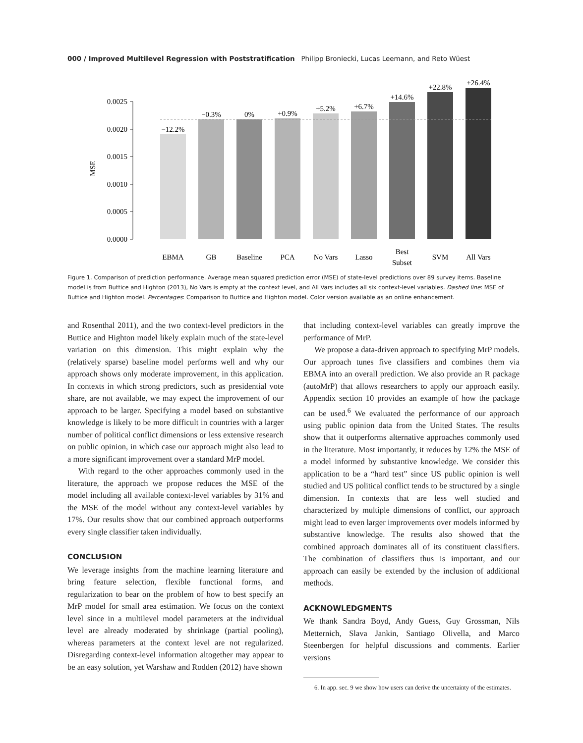000 / Improved Multilevel Regression with Poststratification Philipp Broniecki, Lucas Leemann, and Reto Wüest
0.0000
0.0005
0.0010
0.0015
0.0020
0.0025
MSE
−12.2%
−0.3%
0%
+0.9%
+5.2%
+6.7%
+14.6%
+22.8%
+26.4%
EBMA
GB
Baseline
PCA
No Vars
Lasso
Best
Subset
SVM
All Vars
Figure 1. Comparison of prediction performance. Average mean squared prediction error (MSE) of state-level predictions over 89 survey items. Baseline model is from Buttice and Highton (2013), No Vars is empty at the context level, and All Vars includes all six context-level variables. Dashed line: MSE of Buttice and Highton model. Percentages: Comparison to Buttice and Highton model. Color version available as an online enhancement.
and Rosenthal 2011), and the two context-level predictors in the Buttice and Highton model likely explain much of the state-level variation on this dimension. This might explain why the (relatively sparse) baseline model performs well and why our approach shows only moderate improvement, in this application. In contexts in which strong predictors, such as presidential vote share, are not available, we may expect the improvement of our approach to be larger. Specifying a model based on substantive knowledge is likely to be more difficult in countries with a larger number of political conflict dimensions or less extensive research on public opinion, in which case our approach might also lead to a more significant improvement over a standard MrP model.
With regard to the other approaches commonly used in the literature, the approach we propose reduces the MSE of the model including all available context-level variables by 31% and the MSE of the model without any context-level variables by 17%. Our results show that our combined approach outperforms every single classifier taken individually.
CONCLUSION
We leverage insights from the machine learning literature and bring feature selection, flexible functional forms, and regularization to bear on the problem of how to best specify an MrP model for small area estimation. We focus on the context level since in a multilevel model parameters at the individual level are already moderated by shrinkage (partial pooling), whereas parameters at the context level are not regularized. Disregarding context-level information altogether may appear to be an easy solution, yet Warshaw and Rodden (2012) have shown
that including context-level variables can greatly improve the performance of MrP.
We propose a data-driven approach to specifying MrP models. Our approach tunes five classifiers and combines them via EBMA into an overall prediction. We also provide an R package (autoMrP) that allows researchers to apply our approach easily. Appendix section 10 provides an example of how the package can be used.<sup>6</sup> We evaluated the performance of our approach using public opinion data from the United States. The results show that it outperforms alternative approaches commonly used in the literature. Most importantly, it reduces by 12% the MSE of a model informed by substantive knowledge. We consider this application to be a “hard test” since US public opinion is well studied and US political conflict tends to be structured by a single dimension. In contexts that are less well studied and characterized by multiple dimensions of conflict, our approach might lead to even larger improvements over models informed by substantive knowledge. The results also showed that the combined approach dominates all of its constituent classifiers. The combination of classifiers thus is important, and our approach can easily be extended by the inclusion of additional methods.
ACKNOWLEDGMENTS
We thank Sandra Boyd, Andy Guess, Guy Grossman, Nils Metternich, Slava Jankin, Santiago Olivella, and Marco Steenbergen for helpful discussions and comments. Earlier versions
6. In app. sec. 9 we show how users can derive the uncertainty of the estimates.